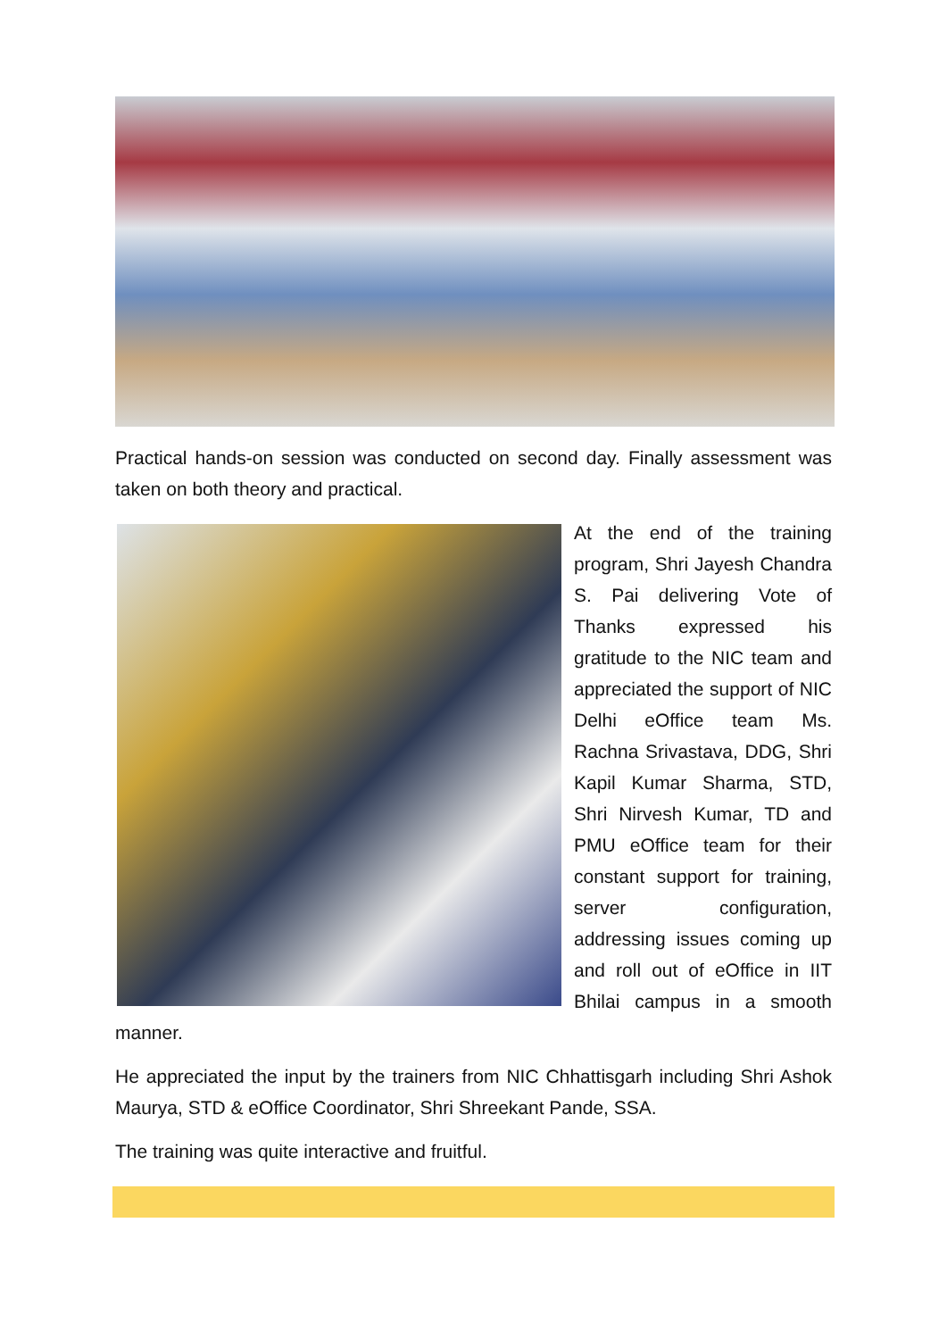Practical hands-on session was conducted on second day. Finally assessment was taken on both theory and practical.
At the end of the training program, Shri Jayesh Chandra S. Pai delivering Vote of Thanks expressed his gratitude to the NIC team and appreciated the support of NIC Delhi eOffice team Ms. Rachna Srivastava, DDG, Shri Kapil Kumar Sharma, STD, Shri Nirvesh Kumar, TD and PMU eOffice team for their constant support for training, server configuration, addressing issues coming up and roll out of eOffice in IIT Bhilai campus in a smooth manner.
He appreciated the input by the trainers from NIC Chhattisgarh including Shri Ashok Maurya, STD & eOffice Coordinator, Shri Shreekant Pande, SSA.
The training was quite interactive and fruitful.